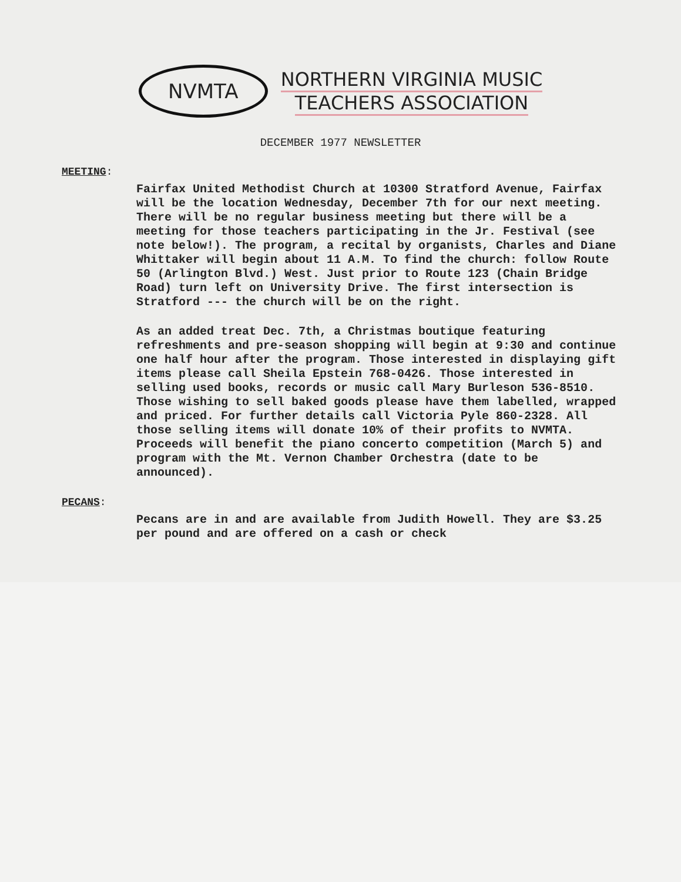NVMTA
NORTHERN VIRGINIA MUSIC
TEACHERS ASSOCIATION
DECEMBER 1977 NEWSLETTER
MEETING:
Fairfax United Methodist Church at 10300 Stratford Avenue, Fairfax will be the location Wednesday, December 7th for our next meeting. There will be no regular business meeting but there will be a meeting for those teachers participating in the Jr. Festival (see note below!). The program, a recital by organists, Charles and Diane Whittaker will begin about 11 A.M. To find the church: follow Route 50 (Arlington Blvd.) West. Just prior to Route 123 (Chain Bridge Road) turn left on University Drive. The first intersection is Stratford --- the church will be on the right.
As an added treat Dec. 7th, a Christmas boutique featuring refreshments and pre-season shopping will begin at 9:30 and continue one half hour after the program. Those interested in displaying gift items please call Sheila Epstein 768-0426. Those interested in selling used books, records or music call Mary Burleson 536-8510. Those wishing to sell baked goods please have them labelled, wrapped and priced. For further details call Victoria Pyle 860-2328. All those selling items will donate 10% of their profits to NVMTA. Proceeds will benefit the piano concerto competition (March 5) and program with the Mt. Vernon Chamber Orchestra (date to be announced).
PECANS:
Pecans are in and are available from Judith Howell. They are $3.25 per pound and are offered on a cash or check